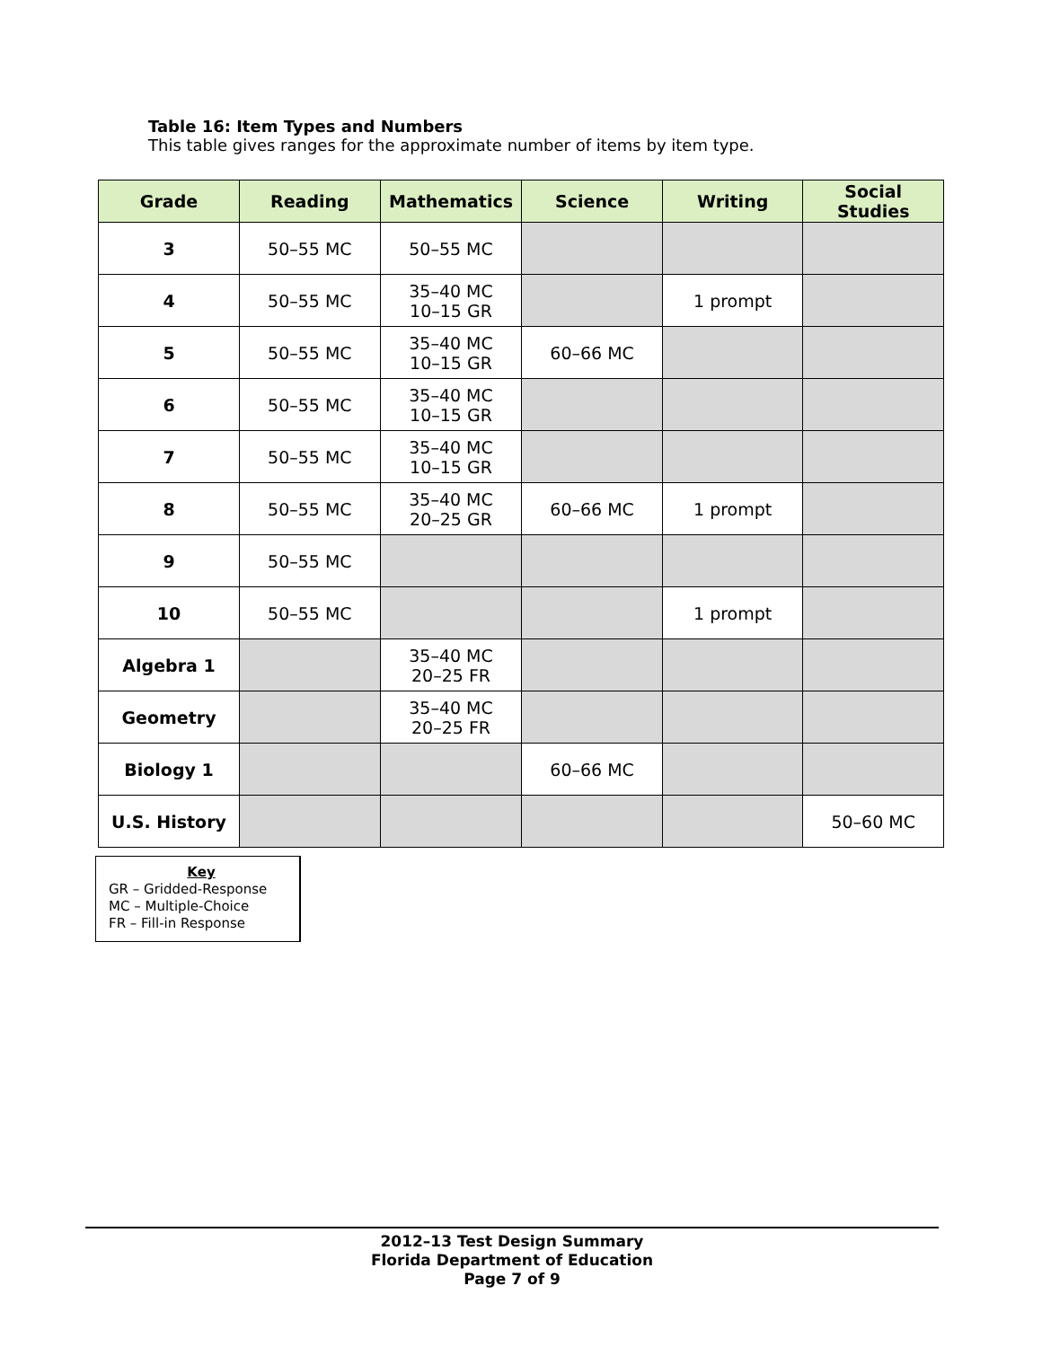Table 16: Item Types and Numbers
This table gives ranges for the approximate number of items by item type.
| Grade | Reading | Mathematics | Science | Writing | Social Studies |
| --- | --- | --- | --- | --- | --- |
| 3 | 50–55 MC | 50–55 MC | | | |
| 4 | 50–55 MC | 35–40 MC 10–15 GR | | 1 prompt | |
| 5 | 50–55 MC | 35–40 MC 10–15 GR | 60–66 MC | | |
| 6 | 50–55 MC | 35–40 MC 10–15 GR | | | |
| 7 | 50–55 MC | 35–40 MC 10–15 GR | | | |
| 8 | 50–55 MC | 35–40 MC 20–25 GR | 60–66 MC | 1 prompt | |
| 9 | 50–55 MC | | | | |
| 10 | 50–55 MC | | | 1 prompt | |
| Algebra 1 | | 35–40 MC 20–25 FR | | | |
| Geometry | | 35–40 MC 20–25 FR | | | |
| Biology 1 | | | 60–66 MC | | |
| U.S. History | | | | | 50–60 MC |
Key
GR – Gridded-Response
MC – Multiple-Choice
FR – Fill-in Response
2012–13 Test Design Summary
Florida Department of Education
Page 7 of 9